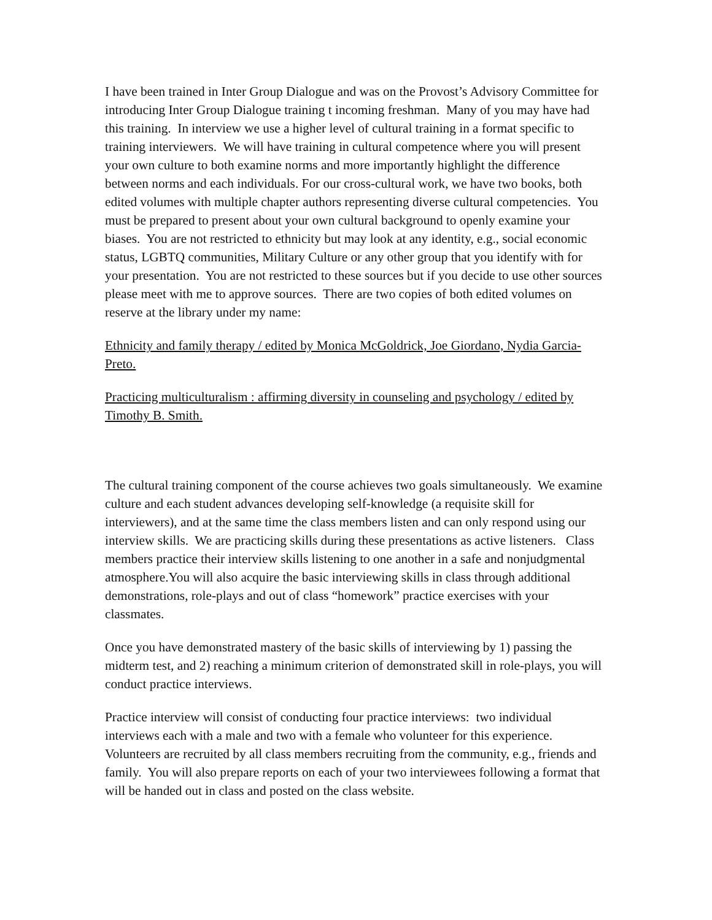I have been trained in Inter Group Dialogue and was on the Provost’s Advisory Committee for introducing Inter Group Dialogue training t incoming freshman. Many of you may have had this training. In interview we use a higher level of cultural training in a format specific to training interviewers. We will have training in cultural competence where you will present your own culture to both examine norms and more importantly highlight the difference between norms and each individuals. For our cross-cultural work, we have two books, both edited volumes with multiple chapter authors representing diverse cultural competencies. You must be prepared to present about your own cultural background to openly examine your biases. You are not restricted to ethnicity but may look at any identity, e.g., social economic status, LGBTQ communities, Military Culture or any other group that you identify with for your presentation. You are not restricted to these sources but if you decide to use other sources please meet with me to approve sources. There are two copies of both edited volumes on reserve at the library under my name:
Ethnicity and family therapy / edited by Monica McGoldrick, Joe Giordano, Nydia Garcia-Preto.
Practicing multiculturalism : affirming diversity in counseling and psychology / edited by Timothy B. Smith.
The cultural training component of the course achieves two goals simultaneously. We examine culture and each student advances developing self-knowledge (a requisite skill for interviewers), and at the same time the class members listen and can only respond using our interview skills. We are practicing skills during these presentations as active listeners. Class members practice their interview skills listening to one another in a safe and nonjudgmental atmosphere.You will also acquire the basic interviewing skills in class through additional demonstrations, role-plays and out of class “homework” practice exercises with your classmates.
Once you have demonstrated mastery of the basic skills of interviewing by 1) passing the midterm test, and 2) reaching a minimum criterion of demonstrated skill in role-plays, you will conduct practice interviews.
Practice interview will consist of conducting four practice interviews: two individual interviews each with a male and two with a female who volunteer for this experience. Volunteers are recruited by all class members recruiting from the community, e.g., friends and family. You will also prepare reports on each of your two interviewees following a format that will be handed out in class and posted on the class website.